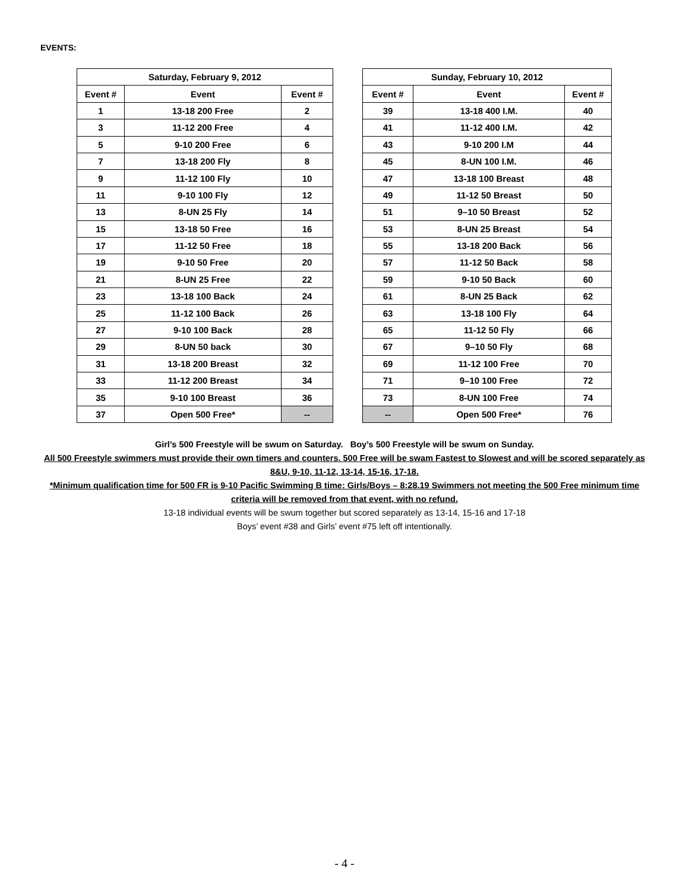EVENTS:
| Saturday, February 9, 2012 | | |
| --- | --- | --- |
| Event # | Event | Event # |
| 1 | 13-18 200 Free | 2 |
| 3 | 11-12 200 Free | 4 |
| 5 | 9-10 200 Free | 6 |
| 7 | 13-18 200 Fly | 8 |
| 9 | 11-12 100 Fly | 10 |
| 11 | 9-10 100 Fly | 12 |
| 13 | 8-UN 25 Fly | 14 |
| 15 | 13-18 50 Free | 16 |
| 17 | 11-12 50 Free | 18 |
| 19 | 9-10 50 Free | 20 |
| 21 | 8-UN 25 Free | 22 |
| 23 | 13-18 100 Back | 24 |
| 25 | 11-12 100 Back | 26 |
| 27 | 9-10 100 Back | 28 |
| 29 | 8-UN 50 back | 30 |
| 31 | 13-18 200 Breast | 32 |
| 33 | 11-12 200 Breast | 34 |
| 35 | 9-10 100 Breast | 36 |
| 37 | Open 500 Free* | -- |
| Sunday, February 10, 2012 | | |
| --- | --- | --- |
| Event # | Event | Event # |
| 39 | 13-18 400 I.M. | 40 |
| 41 | 11-12 400 I.M. | 42 |
| 43 | 9-10 200 I.M | 44 |
| 45 | 8-UN 100 I.M. | 46 |
| 47 | 13-18 100 Breast | 48 |
| 49 | 11-12 50 Breast | 50 |
| 51 | 9–10 50 Breast | 52 |
| 53 | 8-UN 25 Breast | 54 |
| 55 | 13-18 200 Back | 56 |
| 57 | 11-12 50 Back | 58 |
| 59 | 9-10 50 Back | 60 |
| 61 | 8-UN 25 Back | 62 |
| 63 | 13-18 100 Fly | 64 |
| 65 | 11-12 50 Fly | 66 |
| 67 | 9–10 50 Fly | 68 |
| 69 | 11-12 100 Free | 70 |
| 71 | 9–10 100 Free | 72 |
| 73 | 8-UN 100 Free | 74 |
| -- | Open 500 Free* | 76 |
Girl’s 500 Freestyle will be swum on Saturday. Boy’s 500 Freestyle will be swum on Sunday.
All 500 Freestyle swimmers must provide their own timers and counters. 500 Free will be swam Fastest to Slowest and will be scored separately as 8&U, 9-10, 11-12, 13-14, 15-16, 17-18.
*Minimum qualification time for 500 FR is 9-10 Pacific Swimming B time: Girls/Boys – 8:28.19 Swimmers not meeting the 500 Free minimum time criteria will be removed from that event, with no refund.
13-18 individual events will be swum together but scored separately as 13-14, 15-16 and 17-18
Boys’ event #38 and Girls’ event #75 left off intentionally.
- 4 -